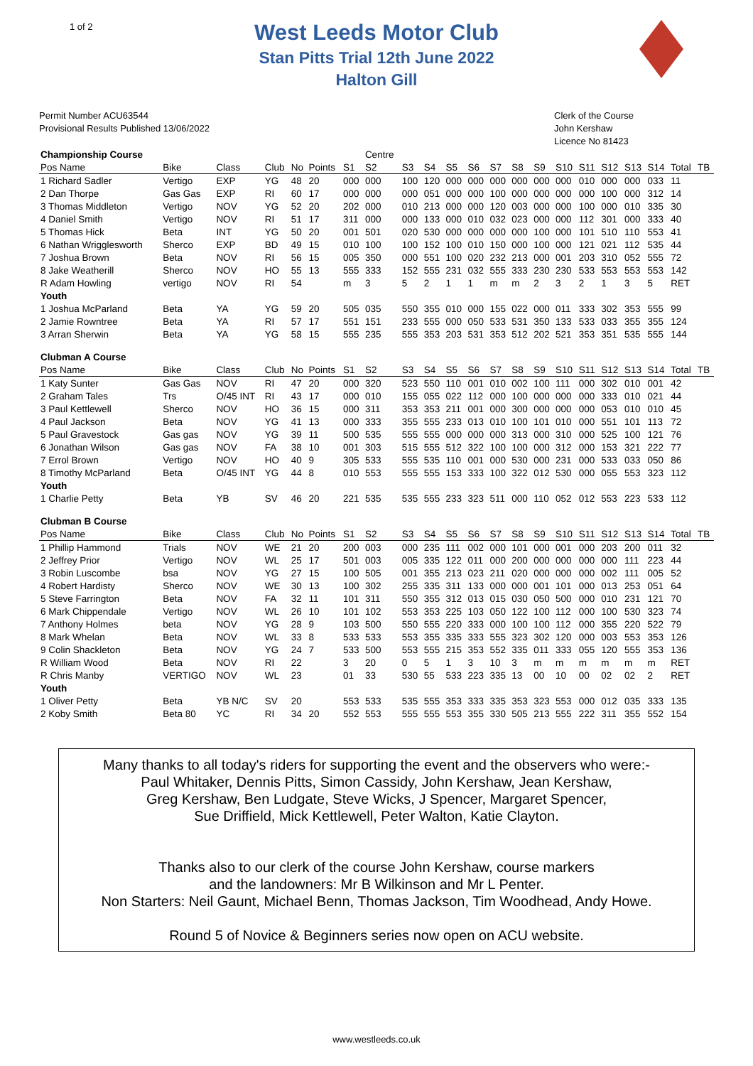1 of 2
West Leeds Motor Club
Stan Pitts Trial 12th June 2022
Halton Gill
Permit Number ACU63544
Provisional Results Published 13/06/2022
Clerk of the Course
John Kershaw
Licence No 81423
| Championship Course | | | | | | | Centre | | | | | | | | | | | | | | |
| Pos Name | Bike | Class | Club | No | Points | S1 | S2 | S3 | S4 | S5 | S6 | S7 | S8 | S9 | S10 | S11 | S12 | S13 | S14 | Total | TB |
| 1 Richard Sadler | Vertigo | EXP | YG | 48 | 20 | 000 | 000 | 100 | 120 | 000 | 000 | 000 | 000 | 000 | 000 | 010 | 000 | 000 | 033 | 11 | |
| 2 Dan Thorpe | Gas Gas | EXP | RI | 60 | 17 | 000 | 000 | 000 | 051 | 000 | 000 | 100 | 000 | 000 | 000 | 000 | 100 | 000 | 312 | 14 | |
| 3 Thomas Middleton | Vertigo | NOV | YG | 52 | 20 | 202 | 000 | 010 | 213 | 000 | 000 | 120 | 003 | 000 | 000 | 100 | 000 | 010 | 335 | 30 | |
| 4 Daniel Smith | Vertigo | NOV | RI | 51 | 17 | 311 | 000 | 000 | 133 | 000 | 010 | 032 | 023 | 000 | 000 | 112 | 301 | 000 | 333 | 40 | |
| 5 Thomas Hick | Beta | INT | YG | 50 | 20 | 001 | 501 | 020 | 530 | 000 | 000 | 000 | 000 | 100 | 000 | 101 | 510 | 110 | 553 | 41 | |
| 6 Nathan Wrigglesworth | Sherco | EXP | BD | 49 | 15 | 010 | 100 | 100 | 152 | 100 | 010 | 150 | 000 | 100 | 000 | 121 | 021 | 112 | 535 | 44 | |
| 7 Joshua Brown | Beta | NOV | RI | 56 | 15 | 005 | 350 | 000 | 551 | 100 | 020 | 232 | 213 | 000 | 001 | 203 | 310 | 052 | 555 | 72 | |
| 8 Jake Weatherill | Sherco | NOV | HO | 55 | 13 | 555 | 333 | 152 | 555 | 231 | 032 | 555 | 333 | 230 | 230 | 533 | 553 | 553 | 553 | 142 | |
| R Adam Howling | vertigo | NOV | RI | 54 | | m | 3 | 5 | 2 | 1 | 1 | m | m | 2 | 3 | 2 | 1 | 3 | 5 | RET | |
| Youth | | | | | | | | | | | | | | | | | | | | | |
| 1 Joshua McParland | Beta | YA | YG | 59 | 20 | 505 | 035 | 550 | 355 | 010 | 000 | 155 | 022 | 000 | 011 | 333 | 302 | 353 | 555 | 99 | |
| 2 Jamie Rowntree | Beta | YA | RI | 57 | 17 | 551 | 151 | 233 | 555 | 000 | 050 | 533 | 531 | 350 | 133 | 533 | 033 | 355 | 355 | 124 | |
| 3 Arran Sherwin | Beta | YA | YG | 58 | 15 | 555 | 235 | 555 | 353 | 203 | 531 | 353 | 512 | 202 | 521 | 353 | 351 | 535 | 555 | 144 | |
| Clubman A Course | | | | | | | | | | | | | | | | | | | | | |
| Pos Name | Bike | Class | Club | No | Points | S1 | S2 | S3 | S4 | S5 | S6 | S7 | S8 | S9 | S10 | S11 | S12 | S13 | S14 | Total | TB |
| 1 Katy Sunter | Gas Gas | NOV | RI | 47 | 20 | 000 | 320 | 523 | 550 | 110 | 001 | 010 | 002 | 100 | 111 | 000 | 302 | 010 | 001 | 42 | |
| 2 Graham Tales | Trs | O/45 INT | RI | 43 | 17 | 000 | 010 | 155 | 055 | 022 | 112 | 000 | 100 | 000 | 000 | 000 | 333 | 010 | 021 | 44 | |
| 3 Paul Kettlewell | Sherco | NOV | HO | 36 | 15 | 000 | 311 | 353 | 353 | 211 | 001 | 000 | 300 | 000 | 000 | 000 | 053 | 010 | 010 | 45 | |
| 4 Paul Jackson | Beta | NOV | YG | 41 | 13 | 000 | 333 | 355 | 555 | 233 | 013 | 010 | 100 | 101 | 010 | 000 | 551 | 101 | 113 | 72 | |
| 5 Paul Gravestock | Gas gas | NOV | YG | 39 | 11 | 500 | 535 | 555 | 555 | 000 | 000 | 000 | 313 | 000 | 310 | 000 | 525 | 100 | 121 | 76 | |
| 6 Jonathan Wilson | Gas gas | NOV | FA | 38 | 10 | 001 | 303 | 515 | 555 | 512 | 322 | 100 | 100 | 000 | 312 | 000 | 153 | 321 | 222 | 77 | |
| 7 Errol Brown | Vertigo | NOV | HO | 40 | 9 | 305 | 533 | 555 | 535 | 110 | 001 | 000 | 530 | 000 | 231 | 000 | 533 | 033 | 050 | 86 | |
| 8 Timothy McParland | Beta | O/45 INT | YG | 44 | 8 | 010 | 553 | 555 | 555 | 153 | 333 | 100 | 322 | 012 | 530 | 000 | 055 | 553 | 323 | 112 | |
| Youth | | | | | | | | | | | | | | | | | | | | | |
| 1 Charlie Petty | Beta | YB | SV | 46 | 20 | 221 | 535 | 535 | 555 | 233 | 323 | 511 | 000 | 110 | 052 | 012 | 553 | 223 | 533 | 112 | |
| Clubman B Course | | | | | | | | | | | | | | | | | | | | | |
| Pos Name | Bike | Class | Club | No | Points | S1 | S2 | S3 | S4 | S5 | S6 | S7 | S8 | S9 | S10 | S11 | S12 | S13 | S14 | Total | TB |
| 1 Phillip Hammond | Trials | NOV | WE | 21 | 20 | 200 | 003 | 000 | 235 | 111 | 002 | 000 | 101 | 000 | 001 | 000 | 203 | 200 | 011 | 32 | |
| 2 Jeffrey Prior | Vertigo | NOV | WL | 25 | 17 | 501 | 003 | 005 | 335 | 122 | 011 | 000 | 200 | 000 | 000 | 000 | 000 | 111 | 223 | 44 | |
| 3 Robin Luscombe | bsa | NOV | YG | 27 | 15 | 100 | 505 | 001 | 355 | 213 | 023 | 211 | 020 | 000 | 000 | 000 | 002 | 111 | 005 | 52 | |
| 4 Robert Hardisty | Sherco | NOV | WE | 30 | 13 | 100 | 302 | 255 | 335 | 311 | 133 | 000 | 000 | 001 | 101 | 000 | 013 | 253 | 051 | 64 | |
| 5 Steve Farrington | Beta | NOV | FA | 32 | 11 | 101 | 311 | 550 | 355 | 312 | 013 | 015 | 030 | 050 | 500 | 000 | 010 | 231 | 121 | 70 | |
| 6 Mark Chippendale | Vertigo | NOV | WL | 26 | 10 | 101 | 102 | 553 | 353 | 225 | 103 | 050 | 122 | 100 | 112 | 000 | 100 | 530 | 323 | 74 | |
| 7 Anthony Holmes | beta | NOV | YG | 28 | 9 | 103 | 500 | 550 | 555 | 220 | 333 | 000 | 100 | 100 | 112 | 000 | 355 | 220 | 522 | 79 | |
| 8 Mark Whelan | Beta | NOV | WL | 33 | 8 | 533 | 533 | 553 | 355 | 335 | 333 | 555 | 323 | 302 | 120 | 000 | 003 | 553 | 353 | 126 | |
| 9 Colin Shackleton | Beta | NOV | YG | 24 | 7 | 533 | 500 | 553 | 555 | 215 | 353 | 552 | 335 | 011 | 333 | 055 | 120 | 555 | 353 | 136 | |
| R William Wood | Beta | NOV | RI | 22 | | 3 | 20 | 0 | 5 | 1 | 3 | 10 | 3 | m | m | m | m | m | m | RET | |
| R Chris Manby | VERTIGO | NOV | WL | 23 | | 01 | 33 | 530 | 55 | 533 | 223 | 335 | 13 | 00 | 10 | 00 | 02 | 02 | 2 | RET | |
| Youth | | | | | | | | | | | | | | | | | | | | | |
| 1 Oliver Petty | Beta | YB N/C | SV | 20 | | 553 | 533 | 535 | 555 | 353 | 333 | 335 | 353 | 323 | 553 | 000 | 012 | 035 | 333 | 135 | |
| 2 Koby Smith | Beta 80 | YC | RI | 34 | 20 | 552 | 553 | 555 | 555 | 553 | 355 | 330 | 505 | 213 | 555 | 222 | 311 | 355 | 552 | 154 | |
Many thanks to all today's riders for supporting the event and the observers who were:-
Paul Whitaker, Dennis Pitts, Simon Cassidy, John Kershaw, Jean Kershaw,
Greg Kershaw, Ben Ludgate, Steve Wicks, J Spencer, Margaret Spencer,
Sue Driffield, Mick Kettlewell, Peter Walton, Katie Clayton.
Thanks also to our clerk of the course John Kershaw, course markers
and the landowners: Mr B Wilkinson and Mr L Penter.
Non Starters: Neil Gaunt, Michael Benn, Thomas Jackson, Tim Woodhead, Andy Howe.
Round 5 of Novice & Beginners series now open on ACU website.
www.westleeds.co.uk